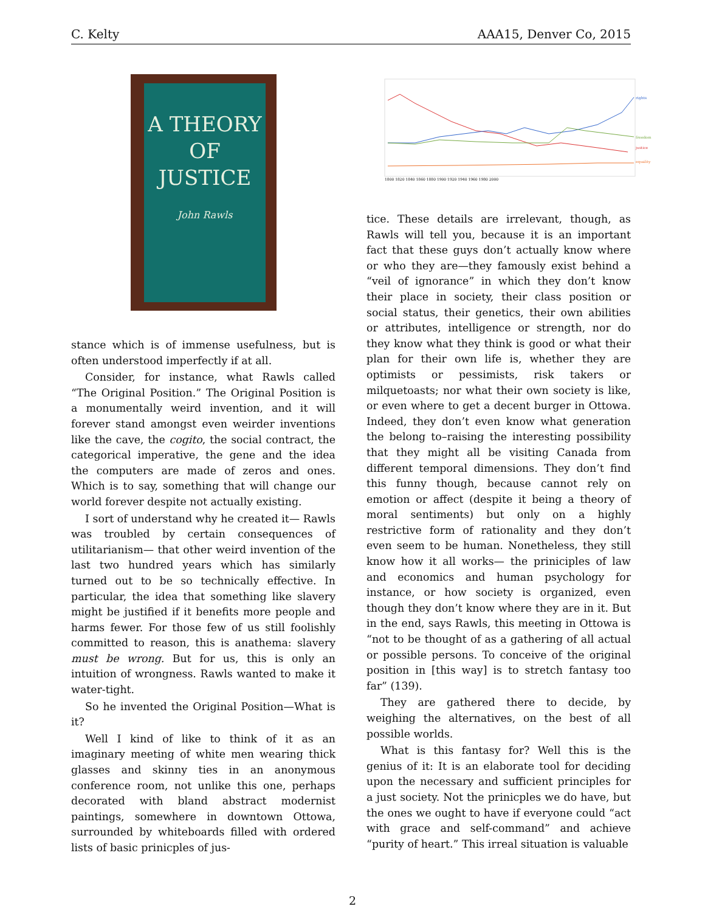C. Kelty AAA15, Denver Co, 2015
A THEORY
OF JUSTICE
John Rawls
rights
freedom
justice
equality
1800 1820 1840 1860 1880 1900 1920 1940 1960 1980 2000
stance which is of immense usefulness, but is often understood imperfectly if at all.
Consider, for instance, what Rawls called “The Original Position.” The Original Position is a monumentally weird invention, and it will forever stand amongst even weirder inventions like the cave, the cogito, the social contract, the categorical imperative, the gene and the idea the computers are made of zeros and ones. Which is to say, something that will change our world forever despite not actually existing.
I sort of understand why he created it— Rawls was troubled by certain consequences of utilitarianism— that other weird invention of the last two hundred years which has similarly turned out to be so technically effective. In particular, the idea that something like slavery might be justified if it benefits more people and harms fewer. For those few of us still foolishly committed to reason, this is anathema: slavery must be wrong. But for us, this is only an intuition of wrongness. Rawls wanted to make it water-tight.
So he invented the Original Position—What is it?
Well I kind of like to think of it as an imaginary meeting of white men wearing thick glasses and skinny ties in an anonymous conference room, not unlike this one, perhaps decorated with bland abstract modernist paintings, somewhere in downtown Ottowa, surrounded by whiteboards filled with ordered lists of basic prinicples of jus-
tice. These details are irrelevant, though, as Rawls will tell you, because it is an important fact that these guys don’t actually know where or who they are—they famously exist behind a “veil of ignorance” in which they don’t know their place in society, their class position or social status, their genetics, their own abilities or attributes, intelligence or strength, nor do they know what they think is good or what their plan for their own life is, whether they are optimists or pessimists, risk takers or milquetoasts; nor what their own society is like, or even where to get a decent burger in Ottowa. Indeed, they don’t even know what generation the belong to–raising the interesting possibility that they might all be visiting Canada from different temporal dimensions. They don’t find this funny though, because cannot rely on emotion or affect (despite it being a theory of moral sentiments) but only on a highly restrictive form of rationality and they don’t even seem to be human. Nonetheless, they still know how it all works— the priniciples of law and economics and human psychology for instance, or how society is organized, even though they don’t know where they are in it. But in the end, says Rawls, this meeting in Ottowa is “not to be thought of as a gathering of all actual or possible persons. To conceive of the original position in [this way] is to stretch fantasy too far” (139).
They are gathered there to decide, by weighing the alternatives, on the best of all possible worlds.
What is this fantasy for? Well this is the genius of it: It is an elaborate tool for deciding upon the necessary and sufficient principles for a just society. Not the prinicples we do have, but the ones we ought to have if everyone could “act with grace and self-command” and achieve “purity of heart.” This irreal situation is valuable
2